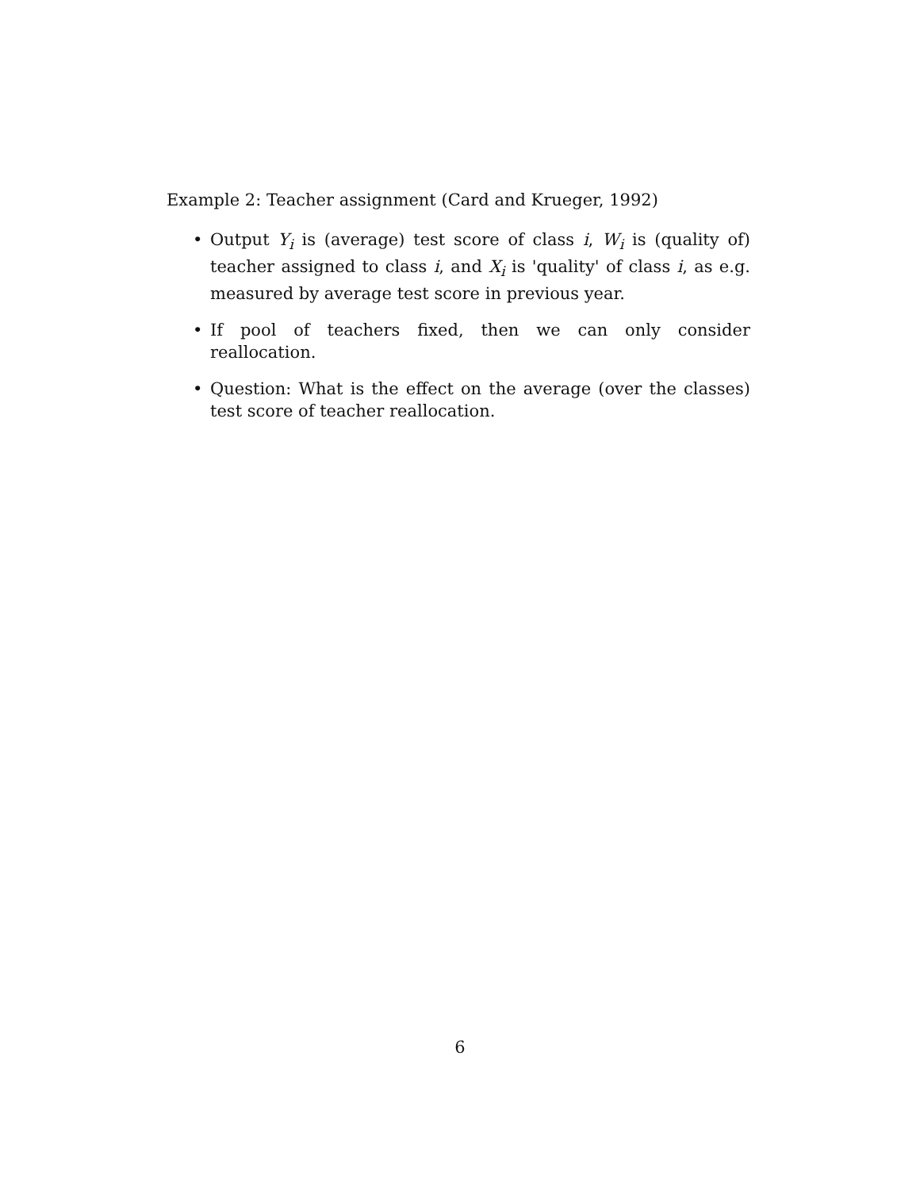Example 2: Teacher assignment (Card and Krueger, 1992)
• Output Y<sub>i</sub> is (average) test score of class i, W<sub>i</sub> is (quality of) teacher assigned to class i, and X<sub>i</sub> is 'quality' of class i, as e.g. measured by average test score in previous year.
• If pool of teachers fixed, then we can only consider reallocation.
• Question: What is the effect on the average (over the classes) test score of teacher reallocation.
6